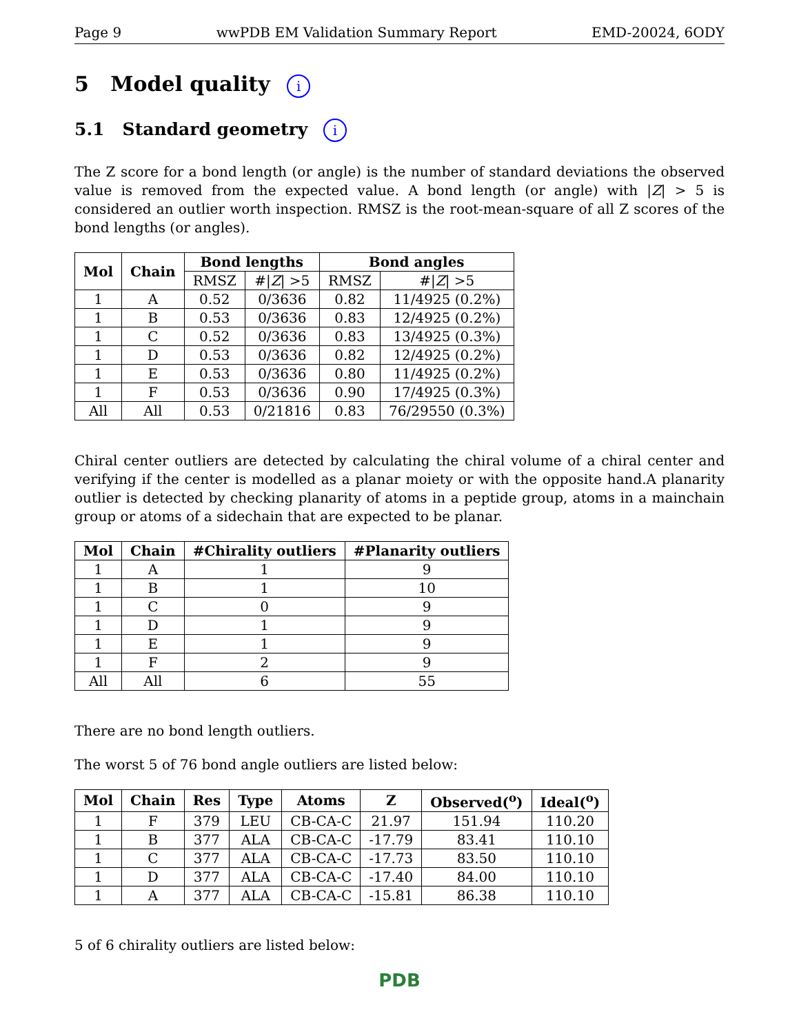Page 9 wwPDB EM Validation Summary Report EMD-20024, 6ODY
5 Model quality i
5.1 Standard geometry i
The Z score for a bond length (or angle) is the number of standard deviations the observed value is removed from the expected value. A bond length (or angle) with |Z| > 5 is considered an outlier worth inspection. RMSZ is the root-mean-square of all Z scores of the bond lengths (or angles).
| Mol | Chain | Bond lengths | | Bond angles | |
| --- | --- | --- | --- | --- | --- |
| | | RMSZ | #/ Z / >5 | RMSZ | #/ Z / >5 |
| 1 | A | 0.52 | 0/3636 | 0.82 | 11/4925 (0.2%) |
| 1 | B | 0.53 | 0/3636 | 0.83 | 12/4925 (0.2%) |
| 1 | C | 0.52 | 0/3636 | 0.83 | 13/4925 (0.3%) |
| 1 | D | 0.53 | 0/3636 | 0.82 | 12/4925 (0.2%) |
| 1 | E | 0.53 | 0/3636 | 0.80 | 11/4925 (0.2%) |
| 1 | F | 0.53 | 0/3636 | 0.90 | 17/4925 (0.3%) |
| All | All | 0.53 | 0/21816 | 0.83 | 76/29550 (0.3%) |
Chiral center outliers are detected by calculating the chiral volume of a chiral center and verifying if the center is modelled as a planar moiety or with the opposite hand.A planarity outlier is detected by checking planarity of atoms in a peptide group, atoms in a mainchain group or atoms of a sidechain that are expected to be planar.
| Mol | Chain | #Chirality outliers | #Planarity outliers |
| --- | --- | --- | --- |
| 1 | A | 1 | 9 |
| 1 | B | 1 | 10 |
| 1 | C | 0 | 9 |
| 1 | D | 1 | 9 |
| 1 | E | 1 | 9 |
| 1 | F | 2 | 9 |
| All | All | 6 | 55 |
There are no bond length outliers.
The worst 5 of 76 bond angle outliers are listed below:
| Mol | Chain | Res | Type | Atoms | Z | Observed(<sup>o</sup>) | Ideal(<sup>o</sup>) |
| --- | --- | --- | --- | --- | --- | --- | --- |
| 1 | F | 379 | LEU | CB-CA-C | 21.97 | 151.94 | 110.20 |
| 1 | B | 377 | ALA | CB-CA-C | -17.79 | 83.41 | 110.10 |
| 1 | C | 377 | ALA | CB-CA-C | -17.73 | 83.50 | 110.10 |
| 1 | D | 377 | ALA | CB-CA-C | -17.40 | 84.00 | 110.10 |
| 1 | A | 377 | ALA | CB-CA-C | -15.81 | 86.38 | 110.10 |
5 of 6 chirality outliers are listed below:
PDB